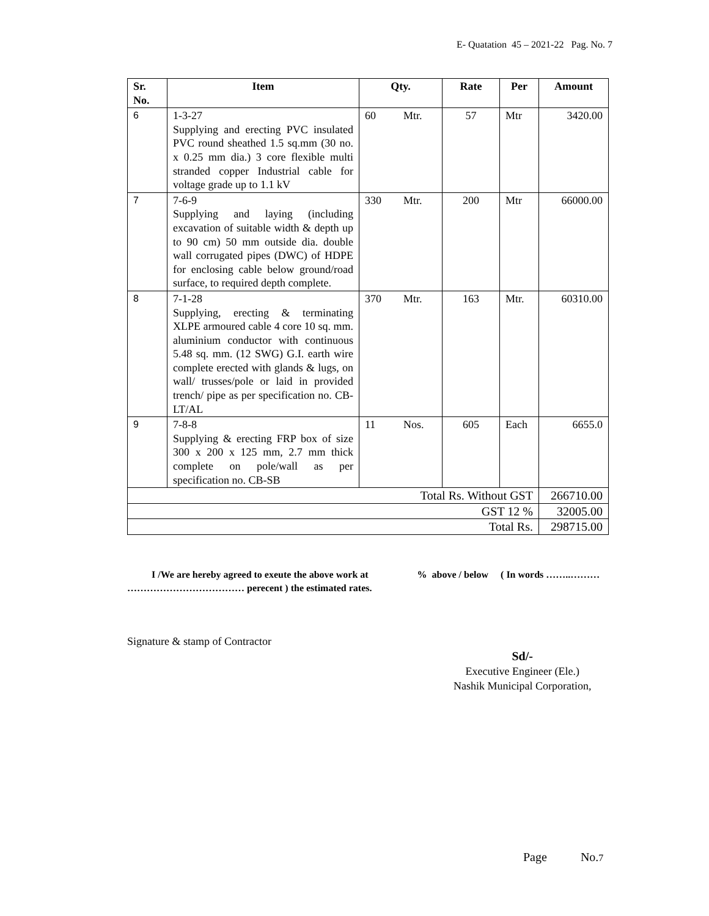E- Quatation 45 – 2021-22 Pag. No. 7
| Sr. No. | Item | Qty. | | Rate | Per | Amount |
| --- | --- | --- | --- | --- | --- | --- |
| 6 | 1-3-27 Supplying and erecting PVC insulated PVC round sheathed 1.5 sq.mm (30 no. x 0.25 mm dia.) 3 core flexible multi stranded copper Industrial cable for voltage grade up to 1.1 kV | 60 | Mtr. | 57 | Mtr | 3420.00 |
| 7 | 7-6-9 Supplying and laying (including excavation of suitable width & depth up to 90 cm) 50 mm outside dia. double wall corrugated pipes (DWC) of HDPE for enclosing cable below ground/road surface, to required depth complete. | 330 | Mtr. | 200 | Mtr | 66000.00 |
| 8 | 7-1-28 Supplying, erecting & terminating XLPE armoured cable 4 core 10 sq. mm. aluminium conductor with continuous 5.48 sq. mm. (12 SWG) G.I. earth wire complete erected with glands & lugs, on wall/ trusses/pole or laid in provided trench/ pipe as per specification no. CB-LT/AL | 370 | Mtr. | 163 | Mtr. | 60310.00 |
| 9 | 7-8-8 Supplying & erecting FRP box of size 300 x 200 x 125 mm, 2.7 mm thick complete on pole/wall as per specification no. CB-SB | 11 | Nos. | 605 | Each | 6655.0 |
| Total Rs. Without GST | | | | | | 266710.00 |
| GST 12 % | | | | | | 32005.00 |
| Total Rs. | | | | | | 298715.00 |
I /We are hereby agreed to exeute the above work at % above / below ( In words ……..……… ……………………………… perecent ) the estimated rates.
Signature & stamp of Contractor
Sd/-
Executive Engineer (Ele.)
Nashik Municipal Corporation,
Page No.7